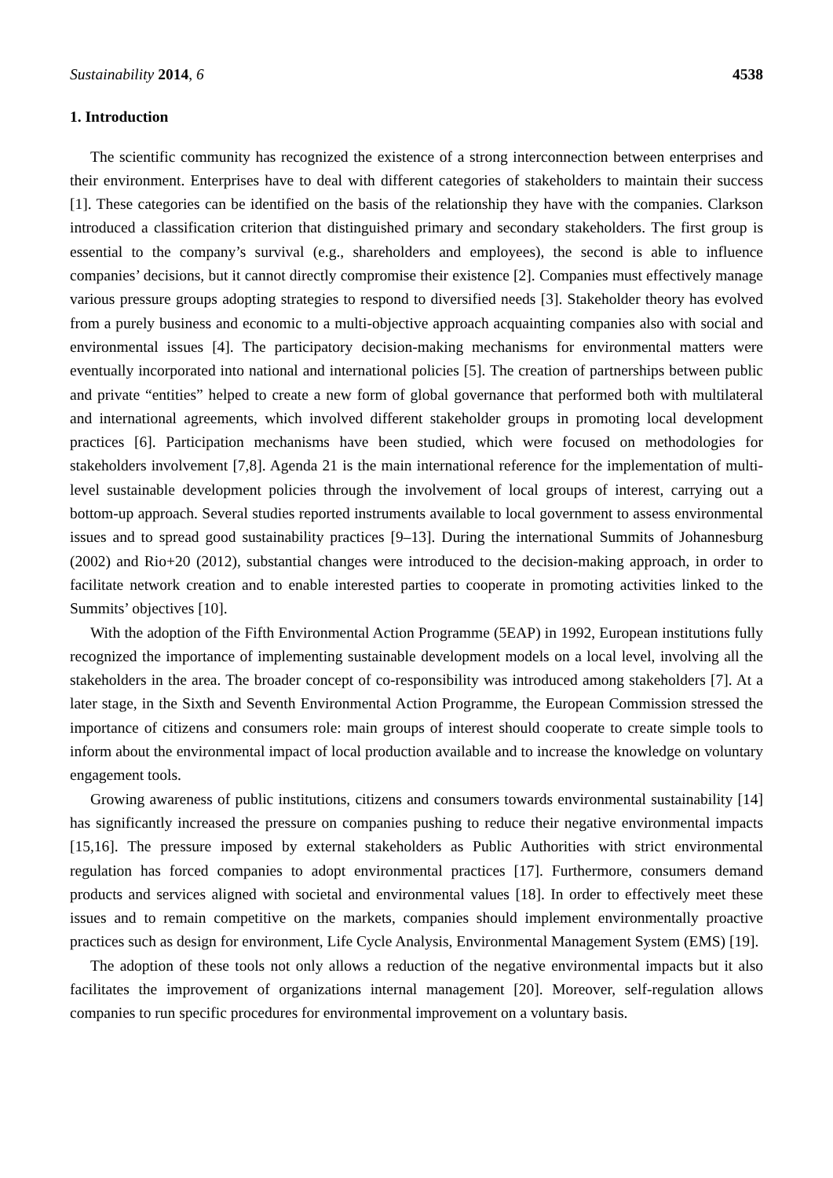Sustainability 2014, 6 4538
1. Introduction
The scientific community has recognized the existence of a strong interconnection between enterprises and their environment. Enterprises have to deal with different categories of stakeholders to maintain their success [1]. These categories can be identified on the basis of the relationship they have with the companies. Clarkson introduced a classification criterion that distinguished primary and secondary stakeholders. The first group is essential to the company’s survival (e.g., shareholders and employees), the second is able to influence companies’ decisions, but it cannot directly compromise their existence [2]. Companies must effectively manage various pressure groups adopting strategies to respond to diversified needs [3]. Stakeholder theory has evolved from a purely business and economic to a multi-objective approach acquainting companies also with social and environmental issues [4]. The participatory decision-making mechanisms for environmental matters were eventually incorporated into national and international policies [5]. The creation of partnerships between public and private “entities” helped to create a new form of global governance that performed both with multilateral and international agreements, which involved different stakeholder groups in promoting local development practices [6]. Participation mechanisms have been studied, which were focused on methodologies for stakeholders involvement [7,8]. Agenda 21 is the main international reference for the implementation of multi-level sustainable development policies through the involvement of local groups of interest, carrying out a bottom-up approach. Several studies reported instruments available to local government to assess environmental issues and to spread good sustainability practices [9–13]. During the international Summits of Johannesburg (2002) and Rio+20 (2012), substantial changes were introduced to the decision-making approach, in order to facilitate network creation and to enable interested parties to cooperate in promoting activities linked to the Summits’ objectives [10].
With the adoption of the Fifth Environmental Action Programme (5EAP) in 1992, European institutions fully recognized the importance of implementing sustainable development models on a local level, involving all the stakeholders in the area. The broader concept of co-responsibility was introduced among stakeholders [7]. At a later stage, in the Sixth and Seventh Environmental Action Programme, the European Commission stressed the importance of citizens and consumers role: main groups of interest should cooperate to create simple tools to inform about the environmental impact of local production available and to increase the knowledge on voluntary engagement tools.
Growing awareness of public institutions, citizens and consumers towards environmental sustainability [14] has significantly increased the pressure on companies pushing to reduce their negative environmental impacts [15,16]. The pressure imposed by external stakeholders as Public Authorities with strict environmental regulation has forced companies to adopt environmental practices [17]. Furthermore, consumers demand products and services aligned with societal and environmental values [18]. In order to effectively meet these issues and to remain competitive on the markets, companies should implement environmentally proactive practices such as design for environment, Life Cycle Analysis, Environmental Management System (EMS) [19].
The adoption of these tools not only allows a reduction of the negative environmental impacts but it also facilitates the improvement of organizations internal management [20]. Moreover, self-regulation allows companies to run specific procedures for environmental improvement on a voluntary basis.